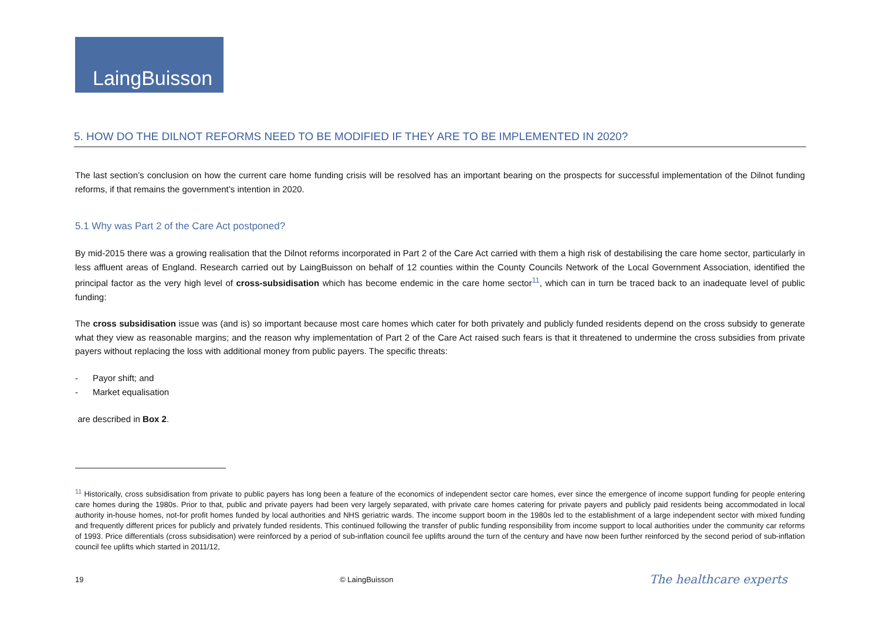LaingBuisson
5. HOW DO THE DILNOT REFORMS NEED TO BE MODIFIED IF THEY ARE TO BE IMPLEMENTED IN 2020?
The last section’s conclusion on how the current care home funding crisis will be resolved has an important bearing on the prospects for successful implementation of the Dilnot funding reforms, if that remains the government’s intention in 2020.
5.1 Why was Part 2 of the Care Act postponed?
By mid-2015 there was a growing realisation that the Dilnot reforms incorporated in Part 2 of the Care Act carried with them a high risk of destabilising the care home sector, particularly in less affluent areas of England. Research carried out by LaingBuisson on behalf of 12 counties within the County Councils Network of the Local Government Association, identified the principal factor as the very high level of cross-subsidisation which has become endemic in the care home sector<sup>11</sup>, which can in turn be traced back to an inadequate level of public funding:
The cross subsidisation issue was (and is) so important because most care homes which cater for both privately and publicly funded residents depend on the cross subsidy to generate what they view as reasonable margins; and the reason why implementation of Part 2 of the Care Act raised such fears is that it threatened to undermine the cross subsidies from private payers without replacing the loss with additional money from public payers. The specific threats:
- Payor shift; and
- Market equalisation
are described in Box 2.
<sup>11</sup> Historically, cross subsidisation from private to public payers has long been a feature of the economics of independent sector care homes, ever since the emergence of income support funding for people entering care homes during the 1980s. Prior to that, public and private payers had been very largely separated, with private care homes catering for private payers and publicly paid residents being accommodated in local authority in-house homes, not-for profit homes funded by local authorities and NHS geriatric wards. The income support boom in the 1980s led to the establishment of a large independent sector with mixed funding and frequently different prices for publicly and privately funded residents. This continued following the transfer of public funding responsibility from income support to local authorities under the community car reforms of 1993. Price differentials (cross subsidisation) were reinforced by a period of sub-inflation council fee uplifts around the turn of the century and have now been further reinforced by the second period of sub-inflation council fee uplifts which started in 2011/12,
19 © LaingBuisson The healthcare experts